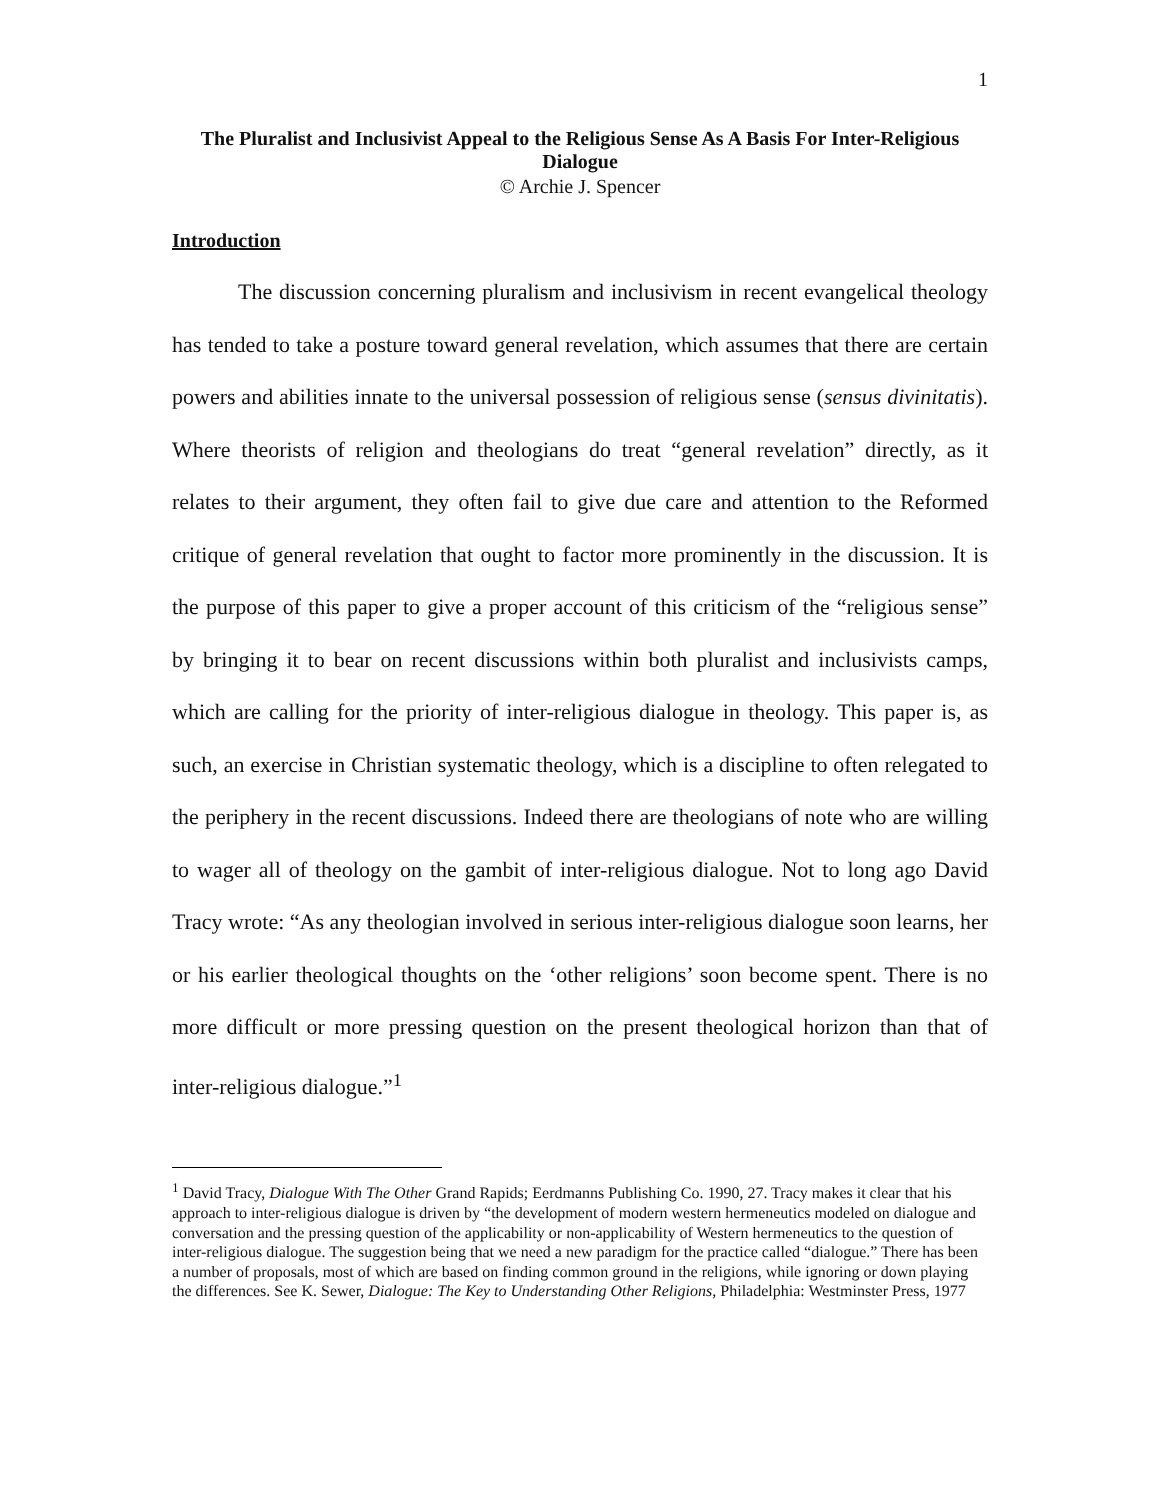1
The Pluralist and Inclusivist Appeal to the Religious Sense As A Basis For Inter-Religious Dialogue
© Archie J. Spencer
Introduction
The discussion concerning pluralism and inclusivism in recent evangelical theology has tended to take a posture toward general revelation, which assumes that there are certain powers and abilities innate to the universal possession of religious sense (sensus divinitatis). Where theorists of religion and theologians do treat “general revelation” directly, as it relates to their argument, they often fail to give due care and attention to the Reformed critique of general revelation that ought to factor more prominently in the discussion. It is the purpose of this paper to give a proper account of this criticism of the “religious sense” by bringing it to bear on recent discussions within both pluralist and inclusivists camps, which are calling for the priority of inter-religious dialogue in theology. This paper is, as such, an exercise in Christian systematic theology, which is a discipline to often relegated to the periphery in the recent discussions. Indeed there are theologians of note who are willing to wager all of theology on the gambit of inter-religious dialogue. Not to long ago David Tracy wrote: “As any theologian involved in serious inter-religious dialogue soon learns, her or his earlier theological thoughts on the ‘other religions’ soon become spent. There is no more difficult or more pressing question on the present theological horizon than that of inter-religious dialogue.”<sup>1</sup>
<sup>1</sup> David Tracy, Dialogue With The Other Grand Rapids; Eerdmanns Publishing Co. 1990, 27. Tracy makes it clear that his approach to inter-religious dialogue is driven by “the development of modern western hermeneutics modeled on dialogue and conversation and the pressing question of the applicability or non-applicability of Western hermeneutics to the question of inter-religious dialogue. The suggestion being that we need a new paradigm for the practice called “dialogue.” There has been a number of proposals, most of which are based on finding common ground in the religions, while ignoring or down playing the differences. See K. Sewer, Dialogue: The Key to Understanding Other Religions, Philadelphia: Westminster Press, 1977